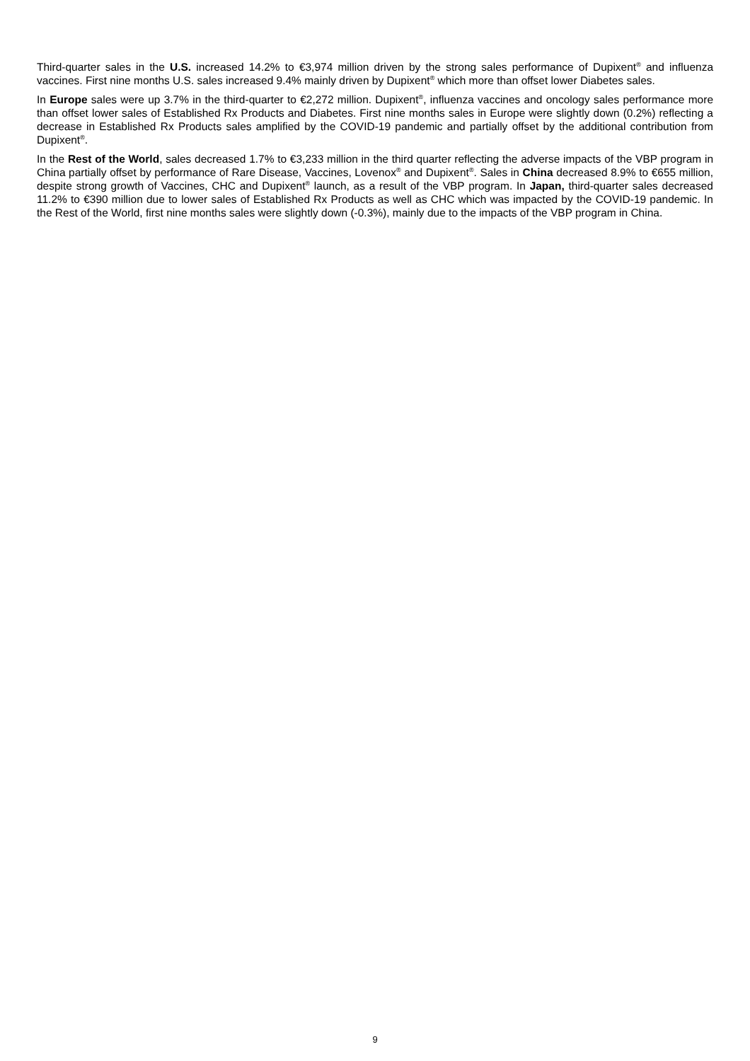Third-quarter sales in the U.S. increased 14.2% to €3,974 million driven by the strong sales performance of Dupixent<sup>®</sup> and influenza vaccines. First nine months U.S. sales increased 9.4% mainly driven by Dupixent<sup>®</sup> which more than offset lower Diabetes sales.
In Europe sales were up 3.7% in the third-quarter to €2,272 million. Dupixent<sup>®</sup>, influenza vaccines and oncology sales performance more than offset lower sales of Established Rx Products and Diabetes. First nine months sales in Europe were slightly down (0.2%) reflecting a decrease in Established Rx Products sales amplified by the COVID-19 pandemic and partially offset by the additional contribution from Dupixent<sup>®</sup>.
In the Rest of the World, sales decreased 1.7% to €3,233 million in the third quarter reflecting the adverse impacts of the VBP program in China partially offset by performance of Rare Disease, Vaccines, Lovenox<sup>®</sup> and Dupixent<sup>®</sup>. Sales in China decreased 8.9% to €655 million, despite strong growth of Vaccines, CHC and Dupixent<sup>®</sup> launch, as a result of the VBP program. In Japan, third-quarter sales decreased 11.2% to €390 million due to lower sales of Established Rx Products as well as CHC which was impacted by the COVID-19 pandemic. In the Rest of the World, first nine months sales were slightly down (-0.3%), mainly due to the impacts of the VBP program in China.
9